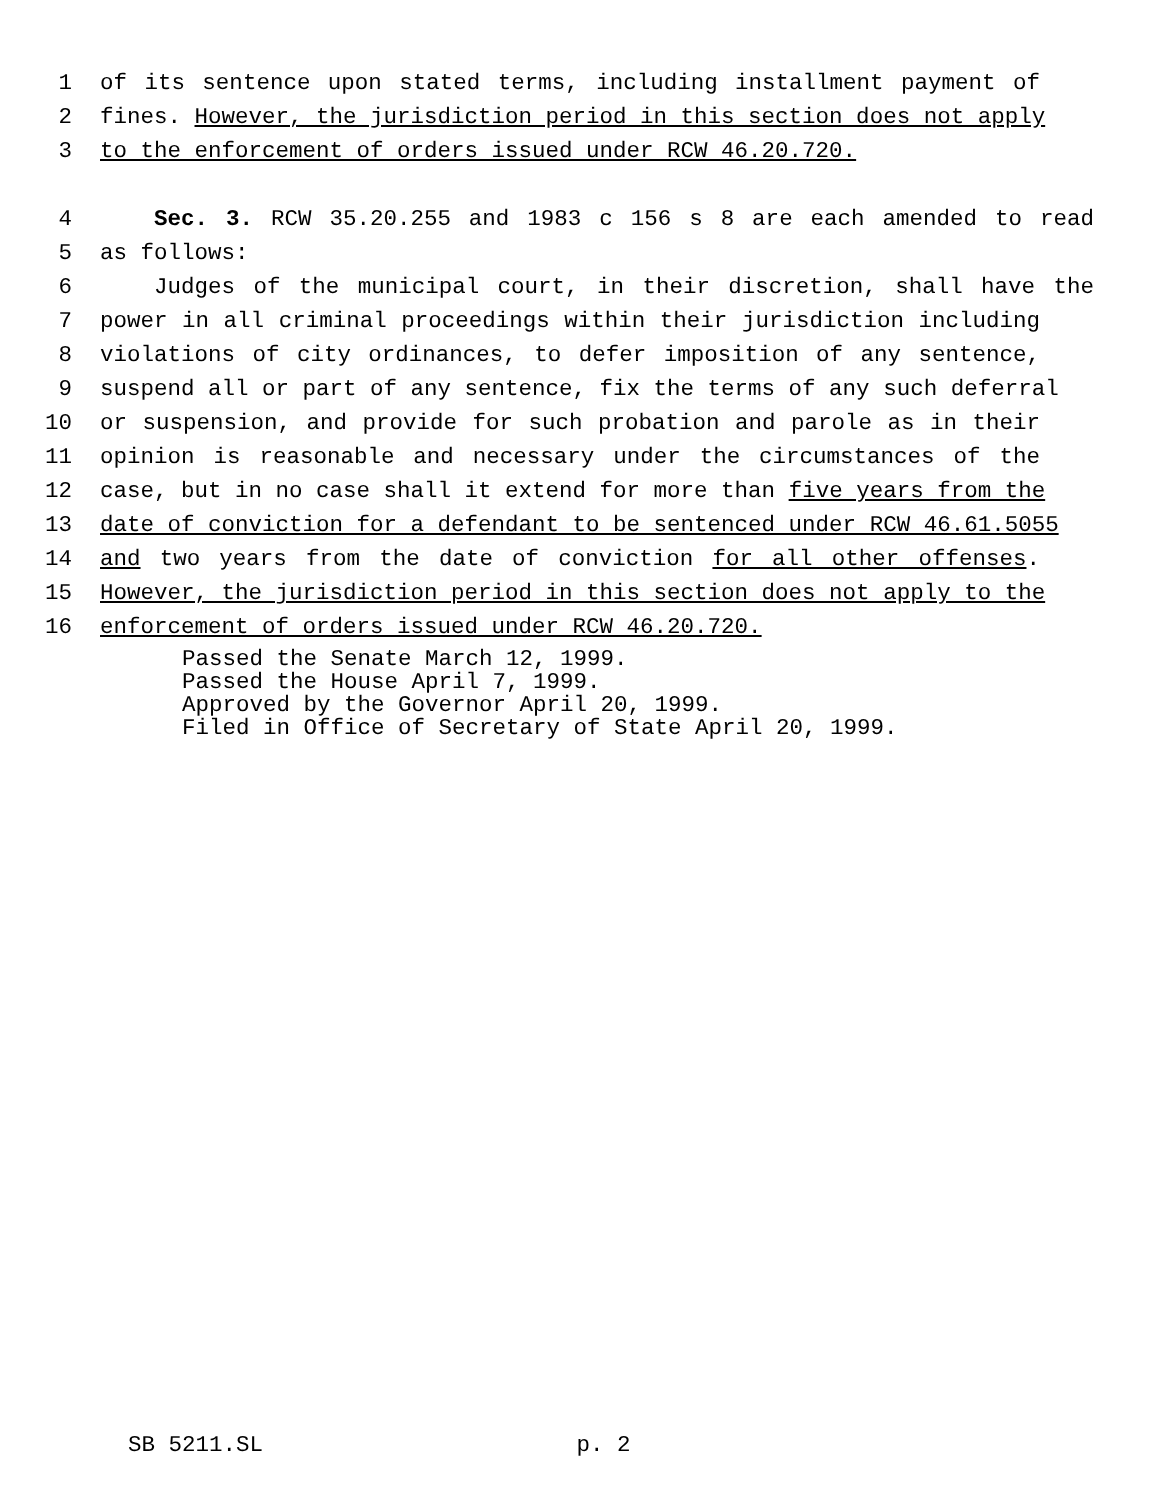1 of its sentence upon stated terms, including installment payment of
2 fines. However, the jurisdiction period in this section does not apply
3 to the enforcement of orders issued under RCW 46.20.720.
4 Sec. 3. RCW 35.20.255 and 1983 c 156 s 8 are each amended to read
5 as follows:
6 Judges of the municipal court, in their discretion, shall have the
7 power in all criminal proceedings within their jurisdiction including
8 violations of city ordinances, to defer imposition of any sentence,
9 suspend all or part of any sentence, fix the terms of any such deferral
10 or suspension, and provide for such probation and parole as in their
11 opinion is reasonable and necessary under the circumstances of the
12 case, but in no case shall it extend for more than five years from the
13 date of conviction for a defendant to be sentenced under RCW 46.61.5055
14 and two years from the date of conviction for all other offenses.
15 However, the jurisdiction period in this section does not apply to the
16 enforcement of orders issued under RCW 46.20.720.
Passed the Senate March 12, 1999.
Passed the House April 7, 1999.
Approved by the Governor April 20, 1999.
Filed in Office of Secretary of State April 20, 1999.
SB 5211.SL p. 2